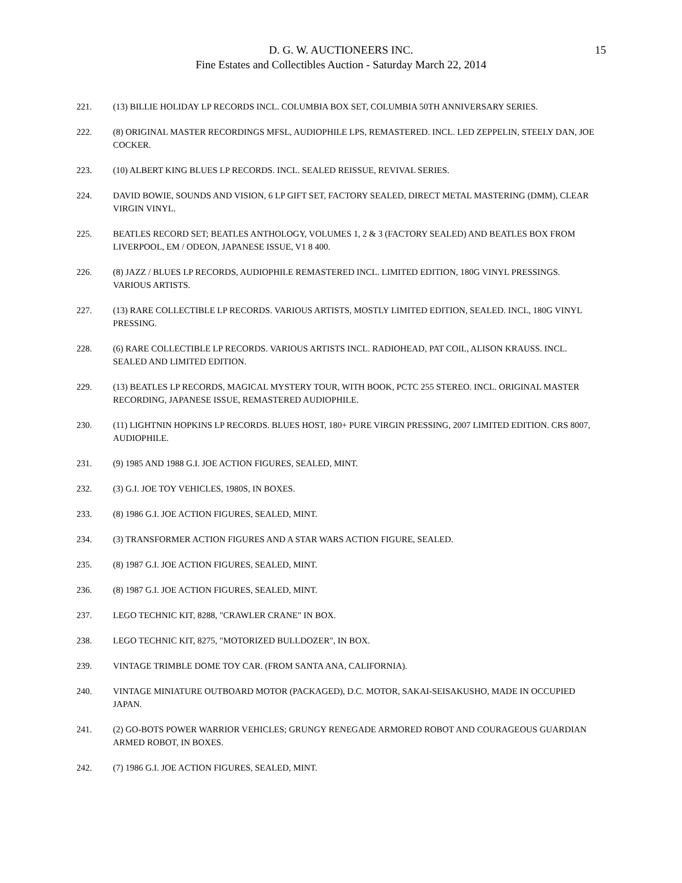D. G. W. AUCTIONEERS INC.
Fine Estates and Collectibles Auction - Saturday March 22, 2014
15
221. (13) BILLIE HOLIDAY LP RECORDS INCL. COLUMBIA BOX SET, COLUMBIA 50TH ANNIVERSARY SERIES.
222. (8) ORIGINAL MASTER RECORDINGS MFSL, AUDIOPHILE LPS, REMASTERED. INCL. LED ZEPPELIN, STEELY DAN, JOE COCKER.
223. (10) ALBERT KING BLUES LP RECORDS. INCL. SEALED REISSUE, REVIVAL SERIES.
224. DAVID BOWIE, SOUNDS AND VISION, 6 LP GIFT SET, FACTORY SEALED, DIRECT METAL MASTERING (DMM), CLEAR VIRGIN VINYL.
225. BEATLES RECORD SET; BEATLES ANTHOLOGY, VOLUMES 1, 2 & 3 (FACTORY SEALED) AND BEATLES BOX FROM LIVERPOOL, EM / ODEON, JAPANESE ISSUE, V1 8 400.
226. (8) JAZZ / BLUES LP RECORDS, AUDIOPHILE REMASTERED INCL. LIMITED EDITION, 180G VINYL PRESSINGS. VARIOUS ARTISTS.
227. (13) RARE COLLECTIBLE LP RECORDS. VARIOUS ARTISTS, MOSTLY LIMITED EDITION, SEALED. INCL, 180G VINYL PRESSING.
228. (6) RARE COLLECTIBLE LP RECORDS. VARIOUS ARTISTS INCL. RADIOHEAD, PAT COIL, ALISON KRAUSS. INCL. SEALED AND LIMITED EDITION.
229. (13) BEATLES LP RECORDS, MAGICAL MYSTERY TOUR, WITH BOOK, PCTC 255 STEREO. INCL. ORIGINAL MASTER RECORDING, JAPANESE ISSUE, REMASTERED AUDIOPHILE.
230. (11) LIGHTNIN HOPKINS LP RECORDS. BLUES HOST, 180+ PURE VIRGIN PRESSING, 2007 LIMITED EDITION. CRS 8007, AUDIOPHILE.
231. (9) 1985 AND 1988 G.I. JOE ACTION FIGURES, SEALED, MINT.
232. (3) G.I. JOE TOY VEHICLES, 1980S, IN BOXES.
233. (8) 1986 G.I. JOE ACTION FIGURES, SEALED, MINT.
234. (3) TRANSFORMER ACTION FIGURES AND A STAR WARS ACTION FIGURE, SEALED.
235. (8) 1987 G.I. JOE ACTION FIGURES, SEALED, MINT.
236. (8) 1987 G.I. JOE ACTION FIGURES, SEALED, MINT.
237. LEGO TECHNIC KIT, 8288, "CRAWLER CRANE" IN BOX.
238. LEGO TECHNIC KIT, 8275, "MOTORIZED BULLDOZER", IN BOX.
239. VINTAGE TRIMBLE DOME TOY CAR. (FROM SANTA ANA, CALIFORNIA).
240. VINTAGE MINIATURE OUTBOARD MOTOR (PACKAGED), D.C. MOTOR, SAKAI-SEISAKUSHO, MADE IN OCCUPIED JAPAN.
241. (2) GO-BOTS POWER WARRIOR VEHICLES; GRUNGY RENEGADE ARMORED ROBOT AND COURAGEOUS GUARDIAN ARMED ROBOT, IN BOXES.
242. (7) 1986 G.I. JOE ACTION FIGURES, SEALED, MINT.